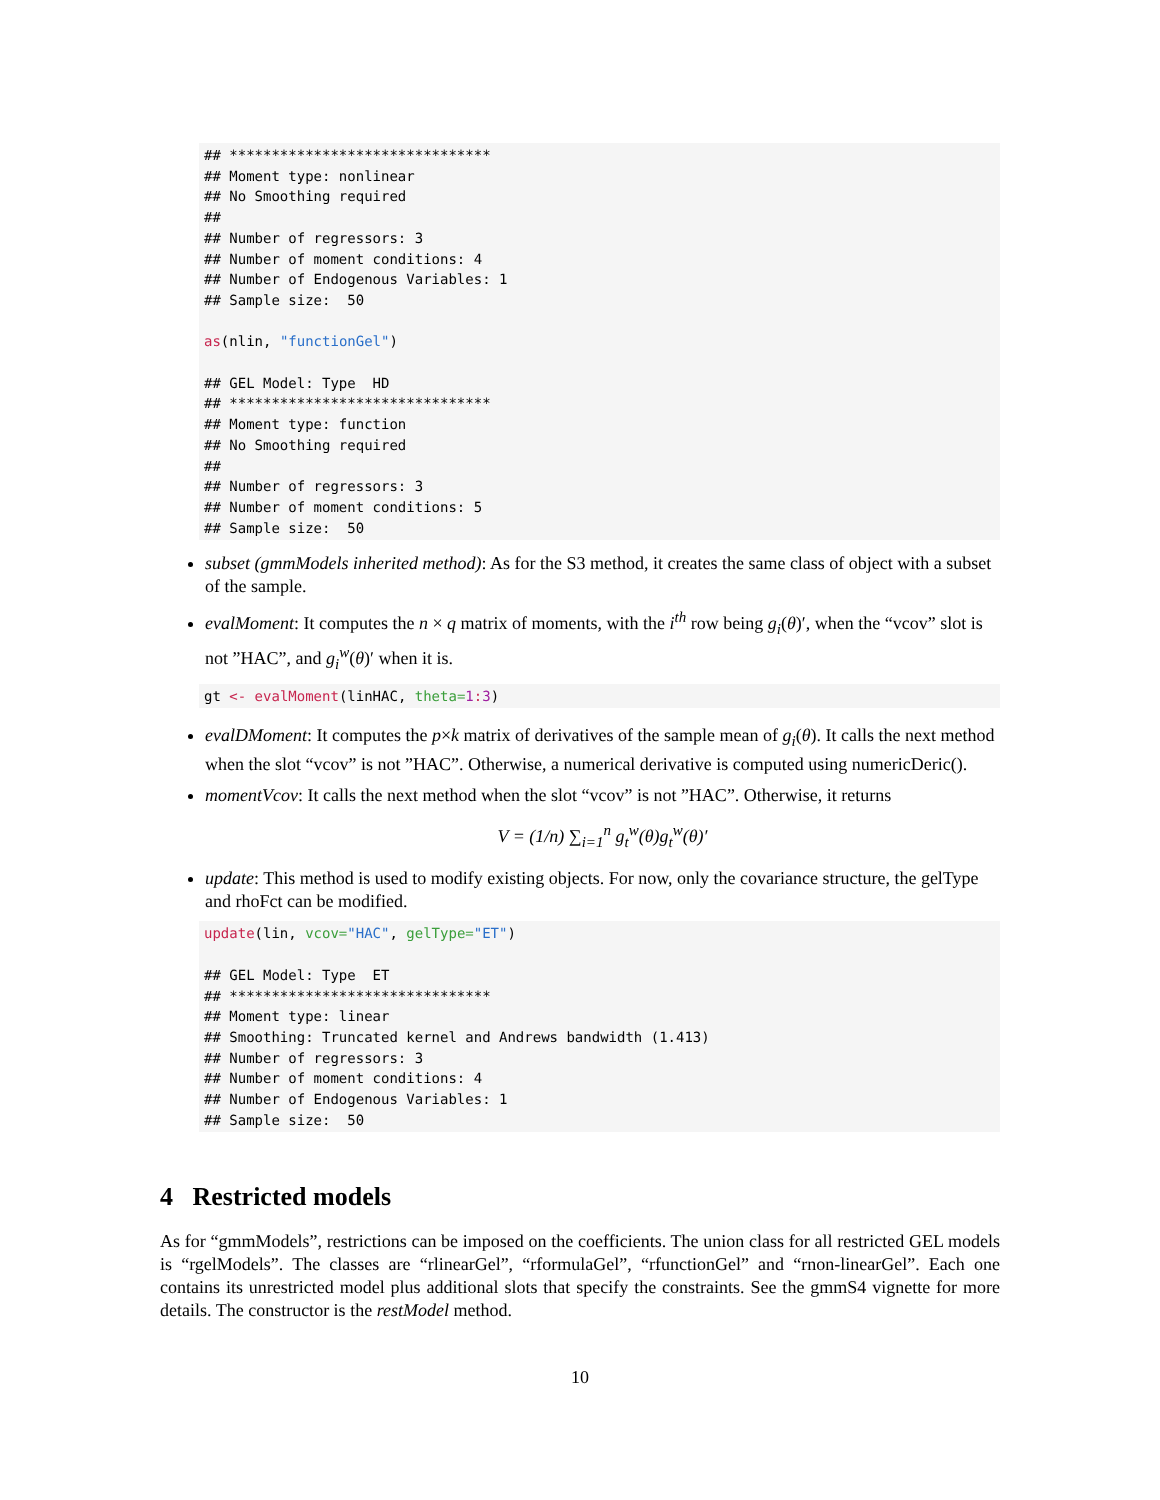## *******************************
## Moment type: nonlinear
## No Smoothing required
##
## Number of regressors: 3
## Number of moment conditions: 4
## Number of Endogenous Variables: 1
## Sample size:  50

as(nlin, "functionGel")

## GEL Model: Type  HD
## *******************************
## Moment type: function
## No Smoothing required
##
## Number of regressors: 3
## Number of moment conditions: 5
## Sample size:  50
subset (gmmModels inherited method): As for the S3 method, it creates the same class of object with a subset of the sample.
evalMoment: It computes the n × q matrix of moments, with the i<sup>th</sup> row being g<sub>i</sub>(θ)′, when the “vcov” slot is not ”HAC”, and g<sub>i</sub><sup>w</sup>(θ)′ when it is.
gt <- evalMoment(linHAC, theta=1: 3)
evalDMoment: It computes the p×k matrix of derivatives of the sample mean of g<sub>i</sub>(θ). It calls the next method when the slot “vcov” is not ”HAC”. Otherwise, a numerical derivative is computed using numericDeric().
momentVcov: It calls the next method when the slot “vcov” is not ”HAC”. Otherwise, it returns
V = (1/n) ∑<sub>i=1</sub><sup>n</sup> g<sub>t</sub><sup>w</sup>(θ)g<sub>t</sub><sup>w</sup>(θ)′
update: This method is used to modify existing objects. For now, only the covariance structure, the gelType and rhoFct can be modified.
update(lin, vcov="HAC", gelType="ET")

## GEL Model: Type  ET
## *******************************
## Moment type: linear
## Smoothing: Truncated kernel and Andrews bandwidth (1.413)
## Number of regressors: 3
## Number of moment conditions: 4
## Number of Endogenous Variables: 1
## Sample size:  50
4 Restricted models
As for “gmmModels”, restrictions can be imposed on the coefficients. The union class for all restricted GEL models is “rgelModels”. The classes are “rlinearGel”, “rformulaGel”, “rfunctionGel” and “rnon-linearGel”. Each one contains its unrestricted model plus additional slots that specify the constraints. See the gmmS4 vignette for more details. The constructor is the restModel method.
10